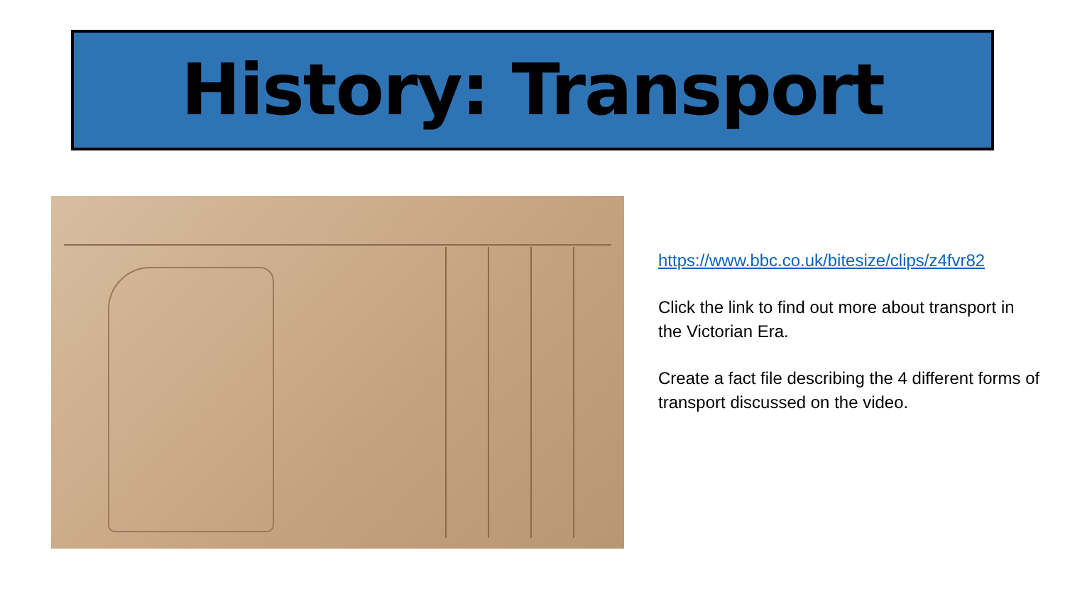History: Transport
https://www.bbc.co.uk/bitesize/clips/z4fvr82
Click the link to find out more about transport in the Victorian Era.
Create a fact file describing the 4 different forms of transport discussed on the video.